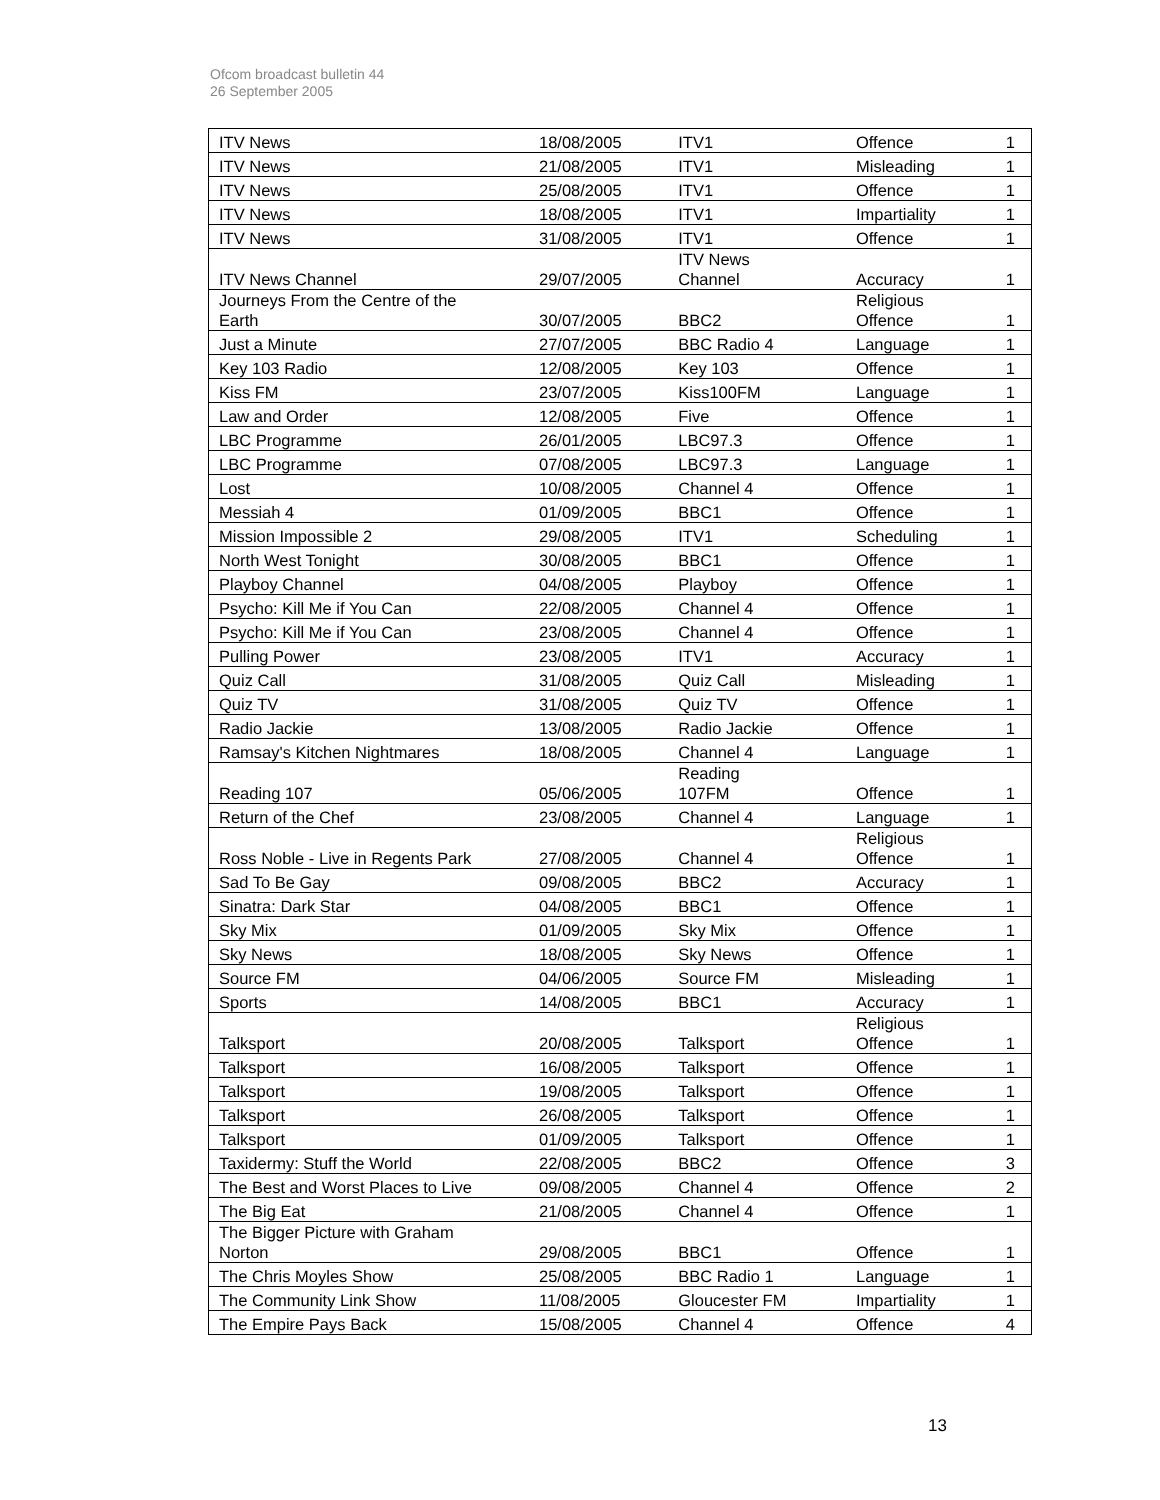Ofcom broadcast bulletin 44
26 September 2005
| ITV News | 18/08/2005 | ITV1 | Offence | 1 |
| ITV News | 21/08/2005 | ITV1 | Misleading | 1 |
| ITV News | 25/08/2005 | ITV1 | Offence | 1 |
| ITV News | 18/08/2005 | ITV1 | Impartiality | 1 |
| ITV News | 31/08/2005 | ITV1 | Offence | 1 |
| ITV News Channel | 29/07/2005 | ITV News Channel | Accuracy | 1 |
| Journeys From the Centre of the Earth | 30/07/2005 | BBC2 | Religious Offence | 1 |
| Just a Minute | 27/07/2005 | BBC Radio 4 | Language | 1 |
| Key 103 Radio | 12/08/2005 | Key 103 | Offence | 1 |
| Kiss FM | 23/07/2005 | Kiss100FM | Language | 1 |
| Law and Order | 12/08/2005 | Five | Offence | 1 |
| LBC Programme | 26/01/2005 | LBC97.3 | Offence | 1 |
| LBC Programme | 07/08/2005 | LBC97.3 | Language | 1 |
| Lost | 10/08/2005 | Channel 4 | Offence | 1 |
| Messiah 4 | 01/09/2005 | BBC1 | Offence | 1 |
| Mission Impossible 2 | 29/08/2005 | ITV1 | Scheduling | 1 |
| North West Tonight | 30/08/2005 | BBC1 | Offence | 1 |
| Playboy Channel | 04/08/2005 | Playboy | Offence | 1 |
| Psycho: Kill Me if You Can | 22/08/2005 | Channel 4 | Offence | 1 |
| Psycho: Kill Me if You Can | 23/08/2005 | Channel 4 | Offence | 1 |
| Pulling Power | 23/08/2005 | ITV1 | Accuracy | 1 |
| Quiz Call | 31/08/2005 | Quiz Call | Misleading | 1 |
| Quiz TV | 31/08/2005 | Quiz TV | Offence | 1 |
| Radio Jackie | 13/08/2005 | Radio Jackie | Offence | 1 |
| Ramsay's Kitchen Nightmares | 18/08/2005 | Channel 4 | Language | 1 |
| Reading 107 | 05/06/2005 | Reading 107FM | Offence | 1 |
| Return of the Chef | 23/08/2005 | Channel 4 | Language | 1 |
| Ross Noble - Live in Regents Park | 27/08/2005 | Channel 4 | Religious Offence | 1 |
| Sad To Be Gay | 09/08/2005 | BBC2 | Accuracy | 1 |
| Sinatra: Dark Star | 04/08/2005 | BBC1 | Offence | 1 |
| Sky Mix | 01/09/2005 | Sky Mix | Offence | 1 |
| Sky News | 18/08/2005 | Sky News | Offence | 1 |
| Source FM | 04/06/2005 | Source FM | Misleading | 1 |
| Sports | 14/08/2005 | BBC1 | Accuracy | 1 |
| Talksport | 20/08/2005 | Talksport | Religious Offence | 1 |
| Talksport | 16/08/2005 | Talksport | Offence | 1 |
| Talksport | 19/08/2005 | Talksport | Offence | 1 |
| Talksport | 26/08/2005 | Talksport | Offence | 1 |
| Talksport | 01/09/2005 | Talksport | Offence | 1 |
| Taxidermy: Stuff the World | 22/08/2005 | BBC2 | Offence | 3 |
| The Best and Worst Places to Live | 09/08/2005 | Channel 4 | Offence | 2 |
| The Big Eat | 21/08/2005 | Channel 4 | Offence | 1 |
| The Bigger Picture with Graham Norton | 29/08/2005 | BBC1 | Offence | 1 |
| The Chris Moyles Show | 25/08/2005 | BBC Radio 1 | Language | 1 |
| The Community Link Show | 11/08/2005 | Gloucester FM | Impartiality | 1 |
| The Empire Pays Back | 15/08/2005 | Channel 4 | Offence | 4 |
13